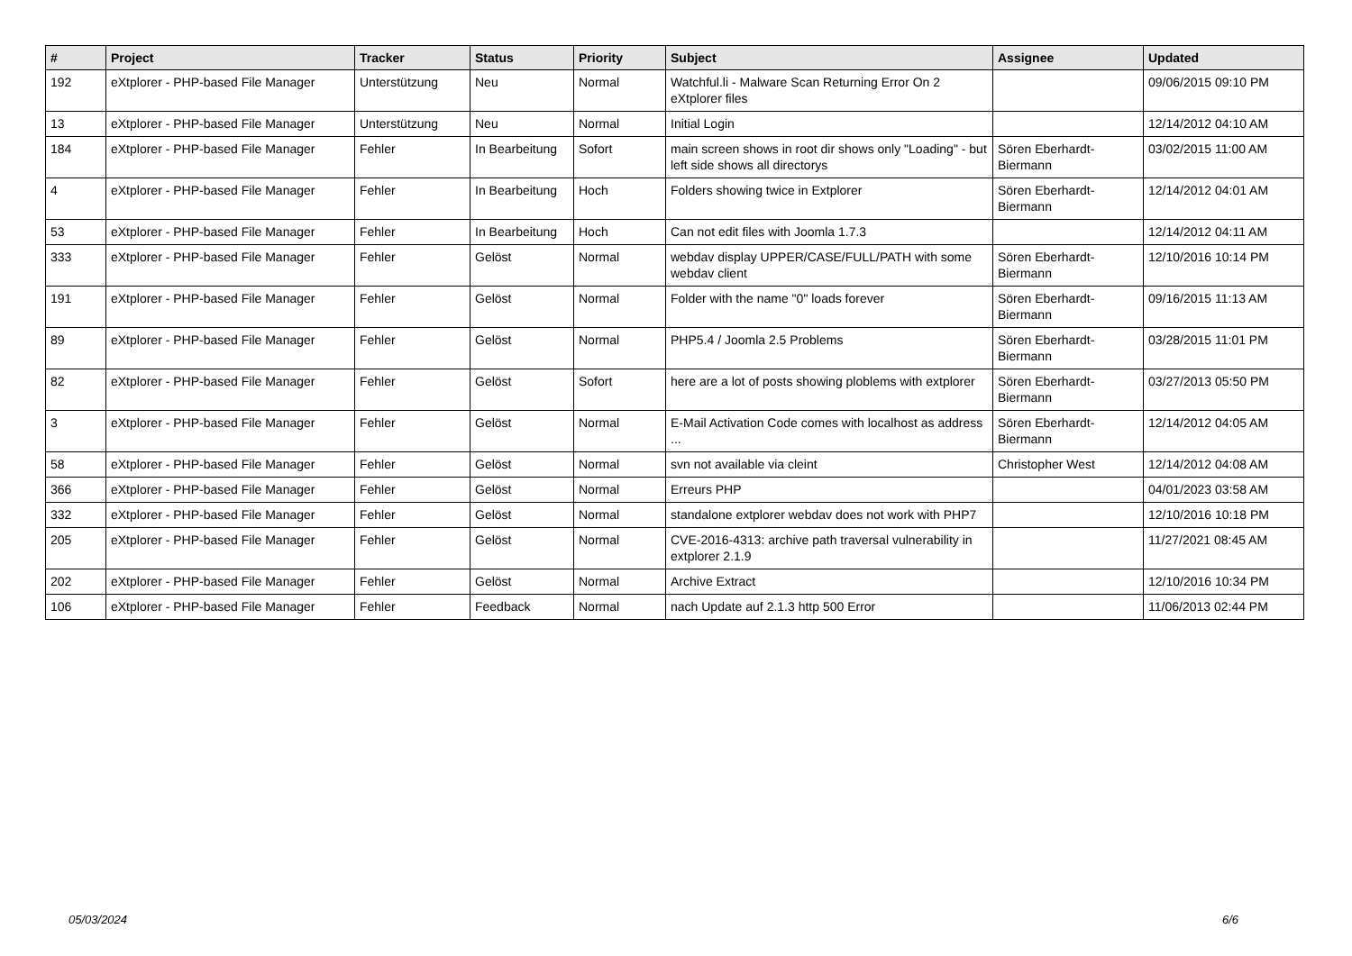| # | Project | Tracker | Status | Priority | Subject | Assignee | Updated |
| --- | --- | --- | --- | --- | --- | --- | --- |
| 192 | eXtplorer - PHP-based File Manager | Unterstützung | Neu | Normal | Watchful.li - Malware Scan Returning Error On 2 eXtplorer files | | 09/06/2015 09:10 PM |
| 13 | eXtplorer - PHP-based File Manager | Unterstützung | Neu | Normal | Initial Login | | 12/14/2012 04:10 AM |
| 184 | eXtplorer - PHP-based File Manager | Fehler | In Bearbeitung | Sofort | main screen shows in root dir shows only "Loading" - but left side shows all directorys | Sören Eberhardt-Biermann | 03/02/2015 11:00 AM |
| 4 | eXtplorer - PHP-based File Manager | Fehler | In Bearbeitung | Hoch | Folders showing twice in Extplorer | Sören Eberhardt-Biermann | 12/14/2012 04:01 AM |
| 53 | eXtplorer - PHP-based File Manager | Fehler | In Bearbeitung | Hoch | Can not edit files with Joomla 1.7.3 | | 12/14/2012 04:11 AM |
| 333 | eXtplorer - PHP-based File Manager | Fehler | Gelöst | Normal | webdav display UPPER/CASE/FULL/PATH with some webdav client | Sören Eberhardt-Biermann | 12/10/2016 10:14 PM |
| 191 | eXtplorer - PHP-based File Manager | Fehler | Gelöst | Normal | Folder with the name "0" loads forever | Sören Eberhardt-Biermann | 09/16/2015 11:13 AM |
| 89 | eXtplorer - PHP-based File Manager | Fehler | Gelöst | Normal | PHP5.4 / Joomla 2.5 Problems | Sören Eberhardt-Biermann | 03/28/2015 11:01 PM |
| 82 | eXtplorer - PHP-based File Manager | Fehler | Gelöst | Sofort | here are a lot of posts showing ploblems with extplorer | Sören Eberhardt-Biermann | 03/27/2013 05:50 PM |
| 3 | eXtplorer - PHP-based File Manager | Fehler | Gelöst | Normal | E-Mail Activation Code comes with localhost as address ... | Sören Eberhardt-Biermann | 12/14/2012 04:05 AM |
| 58 | eXtplorer - PHP-based File Manager | Fehler | Gelöst | Normal | svn not available via cleint | Christopher West | 12/14/2012 04:08 AM |
| 366 | eXtplorer - PHP-based File Manager | Fehler | Gelöst | Normal | Erreurs PHP | | 04/01/2023 03:58 AM |
| 332 | eXtplorer - PHP-based File Manager | Fehler | Gelöst | Normal | standalone extplorer webdav does not work with PHP7 | | 12/10/2016 10:18 PM |
| 205 | eXtplorer - PHP-based File Manager | Fehler | Gelöst | Normal | CVE-2016-4313: archive path traversal vulnerability in extplorer 2.1.9 | | 11/27/2021 08:45 AM |
| 202 | eXtplorer - PHP-based File Manager | Fehler | Gelöst | Normal | Archive Extract | | 12/10/2016 10:34 PM |
| 106 | eXtplorer - PHP-based File Manager | Fehler | Feedback | Normal | nach Update auf 2.1.3 http 500 Error | | 11/06/2013 02:44 PM |
05/03/2024 6/6